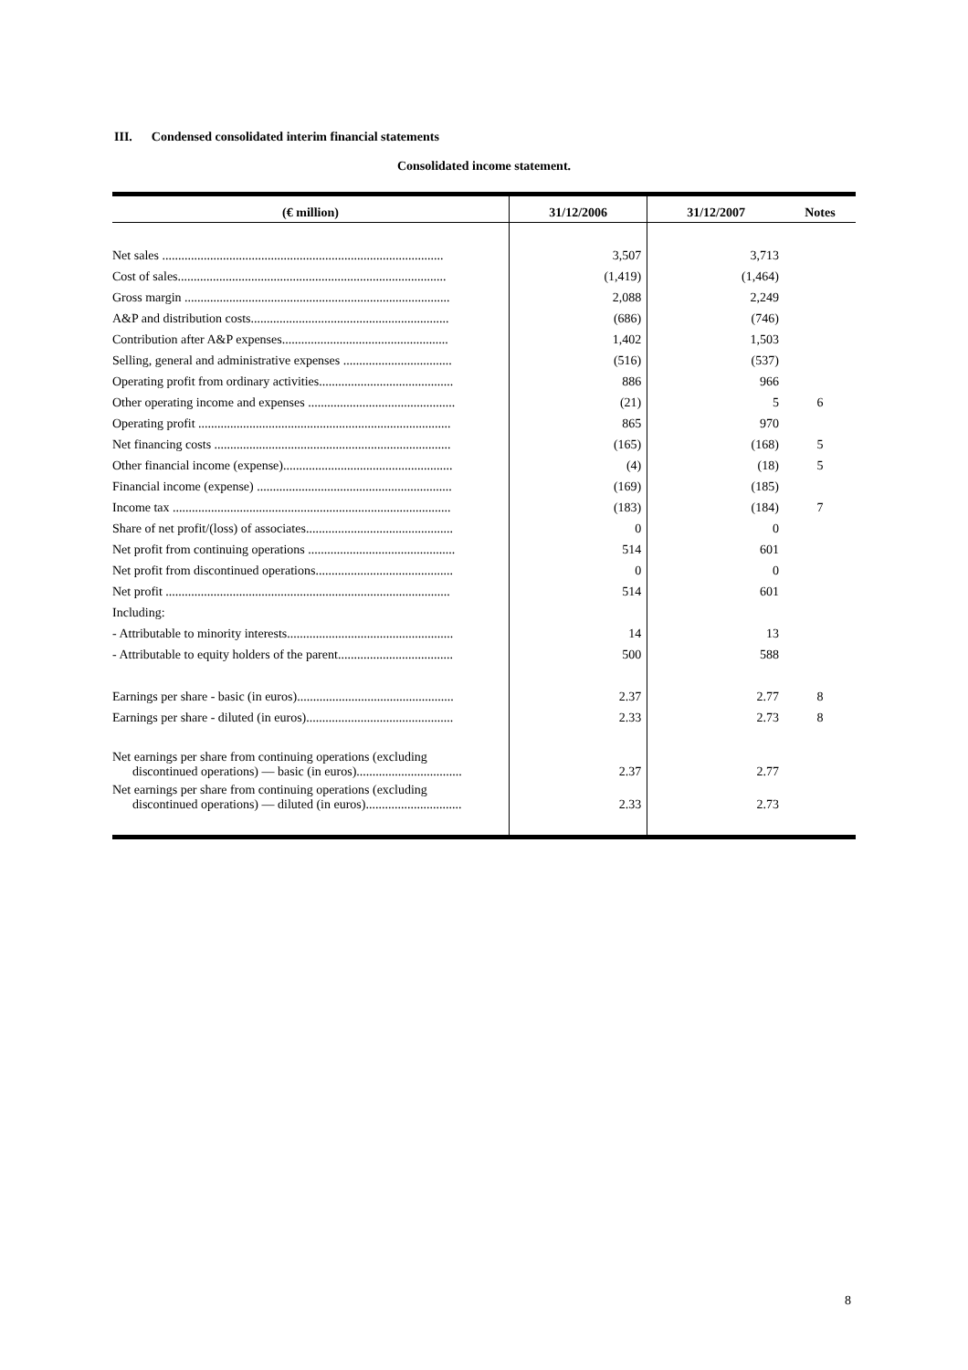III. Condensed consolidated interim financial statements
Consolidated income statement.
| (€ million) | 31/12/2006 | 31/12/2007 | Notes |
| --- | --- | --- | --- |
| Net sales ........................................................................................ | 3,507 | 3,713 | |
| Cost of sales.................................................................................... | (1,419) | (1,464) | |
| Gross margin ................................................................................... | 2,088 | 2,249 | |
| A&P and distribution costs.............................................................. | (686) | (746) | |
| Contribution after A&P expenses.................................................... | 1,402 | 1,503 | |
| Selling, general and administrative expenses .................................. | (516) | (537) | |
| Operating profit from ordinary activities.......................................... | 886 | 966 | |
| Other operating income and expenses .............................................. | (21) | 5 | 6 |
| Operating profit ............................................................................... | 865 | 970 | |
| Net financing costs .......................................................................... | (165) | (168) | 5 |
| Other financial income (expense)..................................................... | (4) | (18) | 5 |
| Financial income (expense) ............................................................. | (169) | (185) | |
| Income tax ....................................................................................... | (183) | (184) | 7 |
| Share of net profit/(loss) of associates.............................................. | 0 | 0 | |
| Net profit from continuing operations .............................................. | 514 | 601 | |
| Net profit from discontinued operations........................................... | 0 | 0 | |
| Net profit ......................................................................................... | 514 | 601 | |
| Including: | | | |
| - Attributable to minority interests.................................................... | 14 | 13 | |
| - Attributable to equity holders of the parent.................................... | 500 | 588 | |
| Earnings per share - basic (in euros)................................................. | 2.37 | 2.77 | 8 |
| Earnings per share - diluted (in euros).............................................. | 2.33 | 2.73 | 8 |
| Net earnings per share from continuing operations (excluding discontinued operations) — basic (in euros)................................. | 2.37 | 2.77 | |
| Net earnings per share from continuing operations (excluding discontinued operations) — diluted (in euros).............................. | 2.33 | 2.73 | |
8